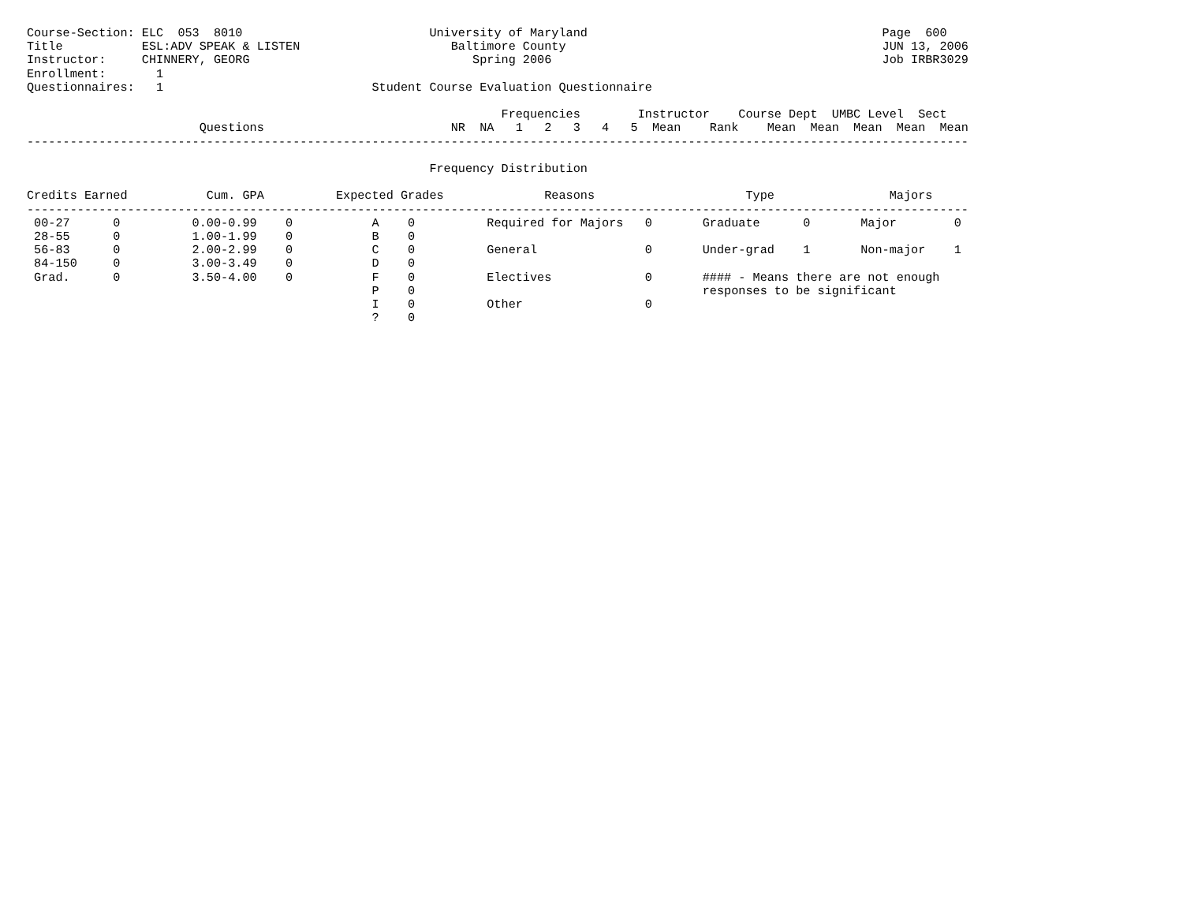Course-Section: ELC  053  8010                          University of Maryland                                         Page  600
Title           ESL:ADV SPEAK & LISTEN                     Baltimore County                                            JUN 13, 2006
Instructor:     CHINNERY, GEORG                               Spring 2006                                              Job IRBR3029
Enrollment:       1
Questionnaires:   1                             Student Course Evaluation Questionnaire

                                                                  Frequencies        Instructor    Course Dept  UMBC Level  Sect
                        Questions                          NR  NA   1   2   3   4   5  Mean    Rank    Mean  Mean  Mean  Mean  Mean
-----------------------------------------------------------------------------------------------------------------------------------

                                                        Frequency Distribution

Credits Earned           Cum. GPA          Expected Grades              Reasons                     Type                Majors
-----------------------------------------------------------------------------------------------------------------------------------
 00-27      0          0.00-0.99    0           A    0          Required for Majors   0       Graduate      0       Major        0
 28-55      0          1.00-1.99    0           B    0
 56-83      0          2.00-2.99    0           C    0          General               0       Under-grad    1       Non-major    1
 84-150     0          3.00-3.49    0           D    0
 Grad.      0          3.50-4.00    0           F    0          Electives             0       #### - Means there are not enough
                                                P    0                                        responses to be significant
                                                I    0          Other                 0
                                                ?    0